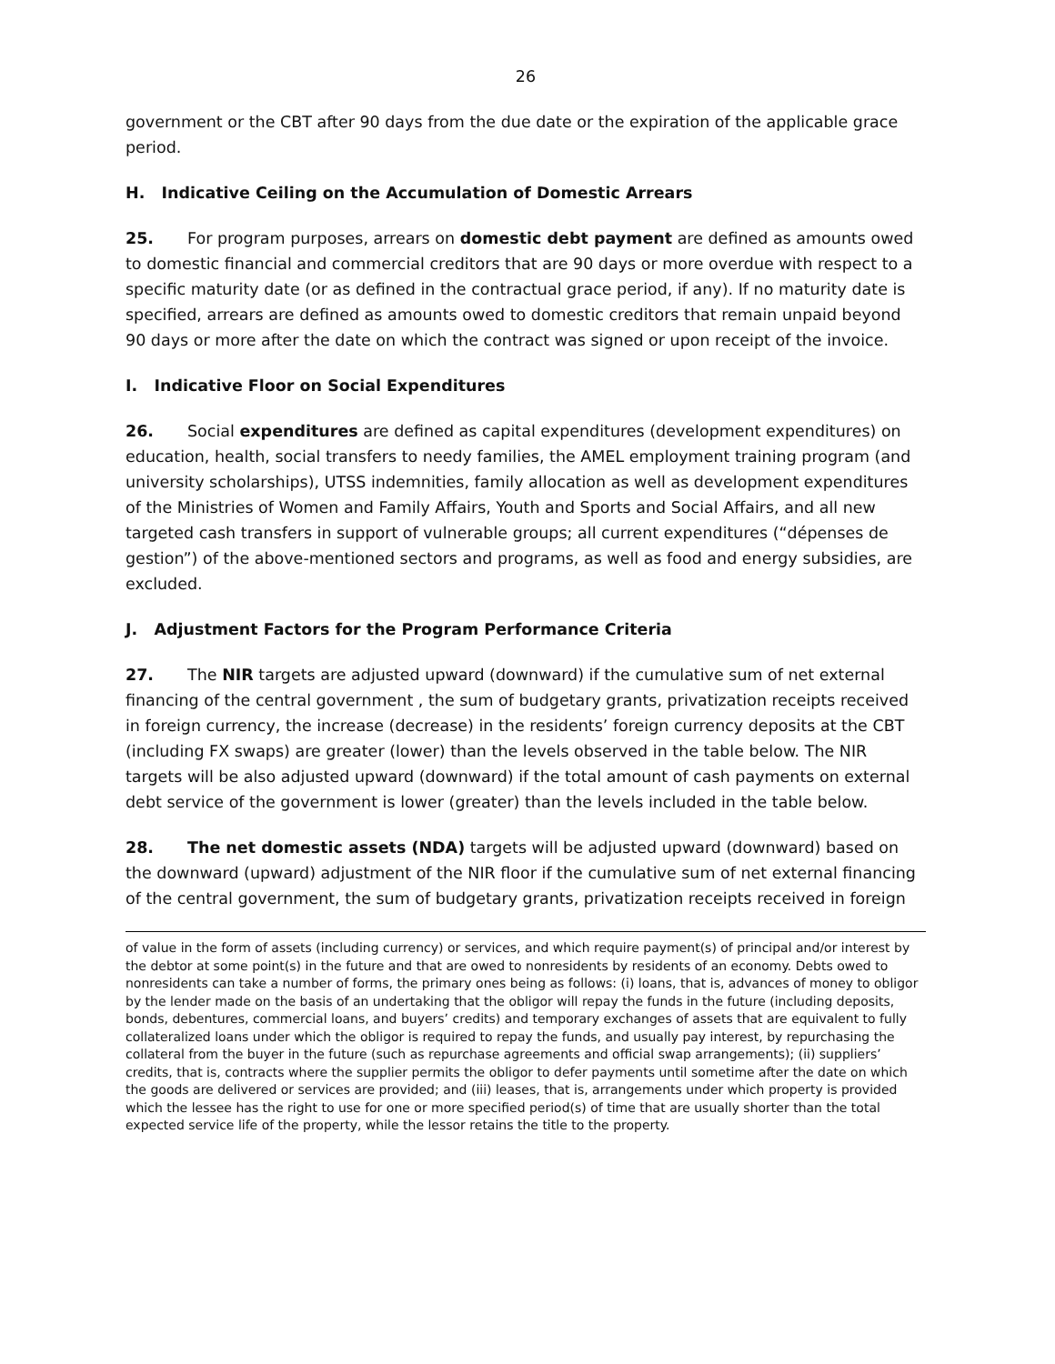26
government or the CBT after 90 days from the due date or the expiration of the applicable grace period.
H. Indicative Ceiling on the Accumulation of Domestic Arrears
25. For program purposes, arrears on domestic debt payment are defined as amounts owed to domestic financial and commercial creditors that are 90 days or more overdue with respect to a specific maturity date (or as defined in the contractual grace period, if any). If no maturity date is specified, arrears are defined as amounts owed to domestic creditors that remain unpaid beyond 90 days or more after the date on which the contract was signed or upon receipt of the invoice.
I. Indicative Floor on Social Expenditures
26. Social expenditures are defined as capital expenditures (development expenditures) on education, health, social transfers to needy families, the AMEL employment training program (and university scholarships), UTSS indemnities, family allocation as well as development expenditures of the Ministries of Women and Family Affairs, Youth and Sports and Social Affairs, and all new targeted cash transfers in support of vulnerable groups; all current expenditures (“dépenses de gestion”) of the above-mentioned sectors and programs, as well as food and energy subsidies, are excluded.
J. Adjustment Factors for the Program Performance Criteria
27. The NIR targets are adjusted upward (downward) if the cumulative sum of net external financing of the central government , the sum of budgetary grants, privatization receipts received in foreign currency, the increase (decrease) in the residents’ foreign currency deposits at the CBT (including FX swaps) are greater (lower) than the levels observed in the table below. The NIR targets will be also adjusted upward (downward) if the total amount of cash payments on external debt service of the government is lower (greater) than the levels included in the table below.
28. The net domestic assets (NDA) targets will be adjusted upward (downward) based on the downward (upward) adjustment of the NIR floor if the cumulative sum of net external financing of the central government, the sum of budgetary grants, privatization receipts received in foreign
of value in the form of assets (including currency) or services, and which require payment(s) of principal and/or interest by the debtor at some point(s) in the future and that are owed to nonresidents by residents of an economy. Debts owed to nonresidents can take a number of forms, the primary ones being as follows: (i) loans, that is, advances of money to obligor by the lender made on the basis of an undertaking that the obligor will repay the funds in the future (including deposits, bonds, debentures, commercial loans, and buyers’ credits) and temporary exchanges of assets that are equivalent to fully collateralized loans under which the obligor is required to repay the funds, and usually pay interest, by repurchasing the collateral from the buyer in the future (such as repurchase agreements and official swap arrangements); (ii) suppliers’ credits, that is, contracts where the supplier permits the obligor to defer payments until sometime after the date on which the goods are delivered or services are provided; and (iii) leases, that is, arrangements under which property is provided which the lessee has the right to use for one or more specified period(s) of time that are usually shorter than the total expected service life of the property, while the lessor retains the title to the property.